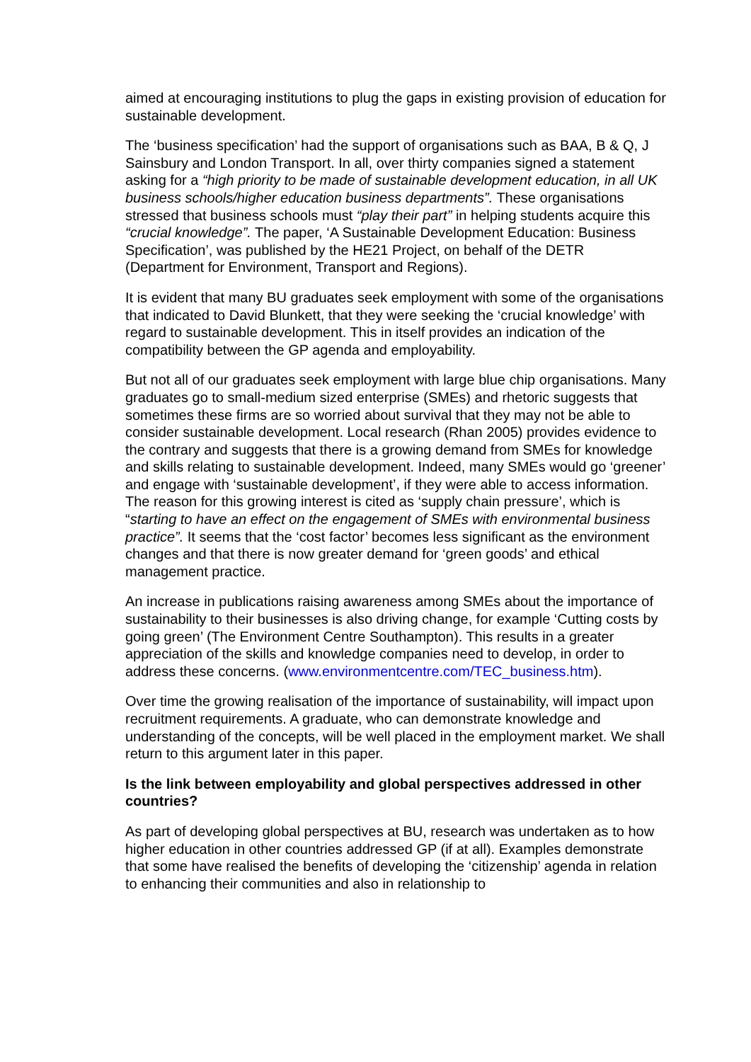aimed at encouraging institutions to plug the gaps in existing provision of education for sustainable development.
The ‘business specification’ had the support of organisations such as BAA, B & Q, J Sainsbury and London Transport. In all, over thirty companies signed a statement asking for a “high priority to be made of sustainable development education, in all UK business schools/higher education business departments”. These organisations stressed that business schools must “play their part” in helping students acquire this “crucial knowledge”. The paper, ‘A Sustainable Development Education: Business Specification’, was published by the HE21 Project, on behalf of the DETR (Department for Environment, Transport and Regions).
It is evident that many BU graduates seek employment with some of the organisations that indicated to David Blunkett, that they were seeking the ‘crucial knowledge’ with regard to sustainable development. This in itself provides an indication of the compatibility between the GP agenda and employability.
But not all of our graduates seek employment with large blue chip organisations. Many graduates go to small-medium sized enterprise (SMEs) and rhetoric suggests that sometimes these firms are so worried about survival that they may not be able to consider sustainable development. Local research (Rhan 2005) provides evidence to the contrary and suggests that there is a growing demand from SMEs for knowledge and skills relating to sustainable development. Indeed, many SMEs would go ‘greener’ and engage with ‘sustainable development’, if they were able to access information. The reason for this growing interest is cited as ‘supply chain pressure’, which is “starting to have an effect on the engagement of SMEs with environmental business practice”. It seems that the ‘cost factor’ becomes less significant as the environment changes and that there is now greater demand for ‘green goods’ and ethical management practice.
An increase in publications raising awareness among SMEs about the importance of sustainability to their businesses is also driving change, for example ‘Cutting costs by going green’ (The Environment Centre Southampton). This results in a greater appreciation of the skills and knowledge companies need to develop, in order to address these concerns. (www.environmentcentre.com/TEC_business.htm).
Over time the growing realisation of the importance of sustainability, will impact upon recruitment requirements. A graduate, who can demonstrate knowledge and understanding of the concepts, will be well placed in the employment market. We shall return to this argument later in this paper.
Is the link between employability and global perspectives addressed in other countries?
As part of developing global perspectives at BU, research was undertaken as to how higher education in other countries addressed GP (if at all). Examples demonstrate that some have realised the benefits of developing the ‘citizenship’ agenda in relation to enhancing their communities and also in relationship to